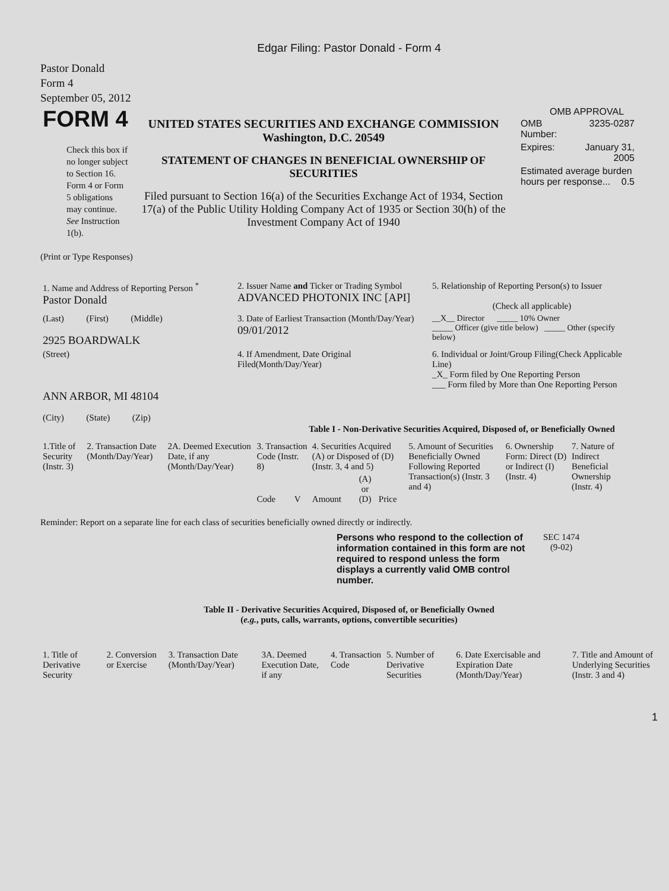Edgar Filing: Pastor Donald - Form 4
Pastor Donald
Form 4
September 05, 2012
| FORM 4 Check this box if no longer subject to Section 16. Form 4 or Form 5 obligations may continue. See Instruction 1(b). | UNITED STATES SECURITIES AND EXCHANGE COMMISSION Washington, D.C. 20549 STATEMENT OF CHANGES IN BENEFICIAL OWNERSHIP OF SECURITIES Filed pursuant to Section 16(a) of the Securities Exchange Act of 1934, Section 17(a) of the Public Utility Holding Company Act of 1935 or Section 30(h) of the Investment Company Act of 1940 | OMB APPROVAL / OMB Number: / 3235-0287 / / Expires: / January 31, 2005 / / Estimated average burden hours per response... 0.5 / / |
(Print or Type Responses)
| 1. Name and Address of Reporting Person <sup>*</sup> Pastor Donald | 2. Issuer Name and Ticker or Trading Symbol ADVANCED PHOTONIX INC [API] | 5. Relationship of Reporting Person(s) to Issuer (Check all applicable) |
| (Last) (First) (Middle) 2925 BOARDWALK | 3. Date of Earliest Transaction (Month/Day/Year) 09/01/2012 | __X__ Director _____ 10% Owner _____ Officer (give title below) _____ Other (specify below) |
| (Street) ANN ARBOR, MI 48104 (City) (State) (Zip) | 4. If Amendment, Date Original Filed(Month/Day/Year) | 6. Individual or Joint/Group Filing(Check Applicable Line) _X_ Form filed by One Reporting Person ___ Form filed by More than One Reporting Person |
Table I - Non-Derivative Securities Acquired, Disposed of, or Beneficially Owned
| 1.Title of Security (Instr. 3) | 2. Transaction Date (Month/Day/Year) | 2A. Deemed Execution Date, if any (Month/Day/Year) | 3. Transaction Code (Instr. 8) | | 4. Securities Acquired (A) or Disposed of (D) (Instr. 3, 4 and 5) | | | 5. Amount of Securities Beneficially Owned Following Reported Transaction(s) (Instr. 3 and 4) | 6. Ownership Form: Direct (D) or Indirect (I) (Instr. 4) | 7. Nature of Indirect Beneficial Ownership (Instr. 4) |
| --- | --- | --- | --- | --- | --- | --- | --- | --- | --- | --- |
| | | | Code | V | Amount | (A) or (D) | Price | | | |
Reminder: Report on a separate line for each class of securities beneficially owned directly or indirectly.
| Persons who respond to the collection of information contained in this form are not required to respond unless the form displays a currently valid OMB control number. | SEC 1474 (9-02) |
Table II - Derivative Securities Acquired, Disposed of, or Beneficially Owned
(e.g., puts, calls, warrants, options, convertible securities)
| 1. Title of Derivative Security | 2. Conversion or Exercise | 3. Transaction Date (Month/Day/Year) | 3A. Deemed Execution Date, if any | 4. Transaction Code | 5. Number of Derivative Securities | 6. Date Exercisable and Expiration Date (Month/Day/Year) | 7. Title and Amount of Underlying Securities (Instr. 3 and 4) |
| --- | --- | --- | --- | --- | --- | --- | --- |
1